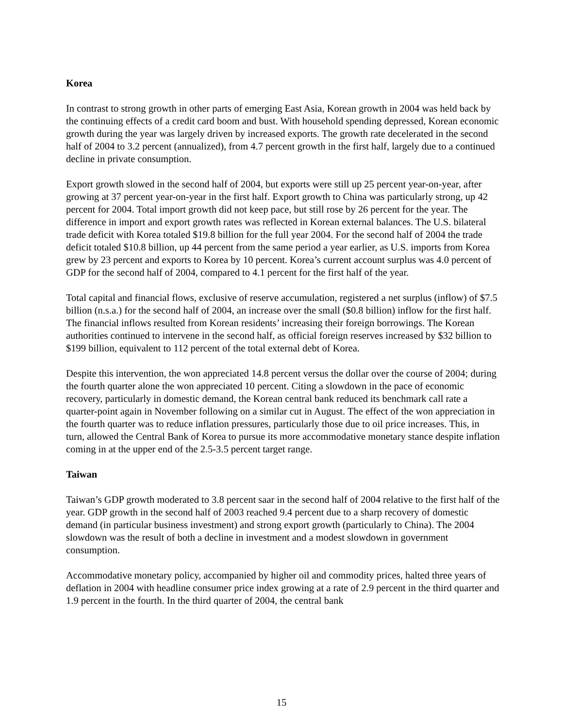Korea
In contrast to strong growth in other parts of emerging East Asia, Korean growth in 2004 was held back by the continuing effects of a credit card boom and bust. With household spending depressed, Korean economic growth during the year was largely driven by increased exports. The growth rate decelerated in the second half of 2004 to 3.2 percent (annualized), from 4.7 percent growth in the first half, largely due to a continued decline in private consumption.
Export growth slowed in the second half of 2004, but exports were still up 25 percent year-on-year, after growing at 37 percent year-on-year in the first half. Export growth to China was particularly strong, up 42 percent for 2004. Total import growth did not keep pace, but still rose by 26 percent for the year. The difference in import and export growth rates was reflected in Korean external balances. The U.S. bilateral trade deficit with Korea totaled $19.8 billion for the full year 2004. For the second half of 2004 the trade deficit totaled $10.8 billion, up 44 percent from the same period a year earlier, as U.S. imports from Korea grew by 23 percent and exports to Korea by 10 percent. Korea’s current account surplus was 4.0 percent of GDP for the second half of 2004, compared to 4.1 percent for the first half of the year.
Total capital and financial flows, exclusive of reserve accumulation, registered a net surplus (inflow) of $7.5 billion (n.s.a.) for the second half of 2004, an increase over the small ($0.8 billion) inflow for the first half. The financial inflows resulted from Korean residents’ increasing their foreign borrowings. The Korean authorities continued to intervene in the second half, as official foreign reserves increased by $32 billion to $199 billion, equivalent to 112 percent of the total external debt of Korea.
Despite this intervention, the won appreciated 14.8 percent versus the dollar over the course of 2004; during the fourth quarter alone the won appreciated 10 percent. Citing a slowdown in the pace of economic recovery, particularly in domestic demand, the Korean central bank reduced its benchmark call rate a quarter-point again in November following on a similar cut in August. The effect of the won appreciation in the fourth quarter was to reduce inflation pressures, particularly those due to oil price increases. This, in turn, allowed the Central Bank of Korea to pursue its more accommodative monetary stance despite inflation coming in at the upper end of the 2.5-3.5 percent target range.
Taiwan
Taiwan’s GDP growth moderated to 3.8 percent saar in the second half of 2004 relative to the first half of the year. GDP growth in the second half of 2003 reached 9.4 percent due to a sharp recovery of domestic demand (in particular business investment) and strong export growth (particularly to China). The 2004 slowdown was the result of both a decline in investment and a modest slowdown in government consumption.
Accommodative monetary policy, accompanied by higher oil and commodity prices, halted three years of deflation in 2004 with headline consumer price index growing at a rate of 2.9 percent in the third quarter and 1.9 percent in the fourth. In the third quarter of 2004, the central bank
15